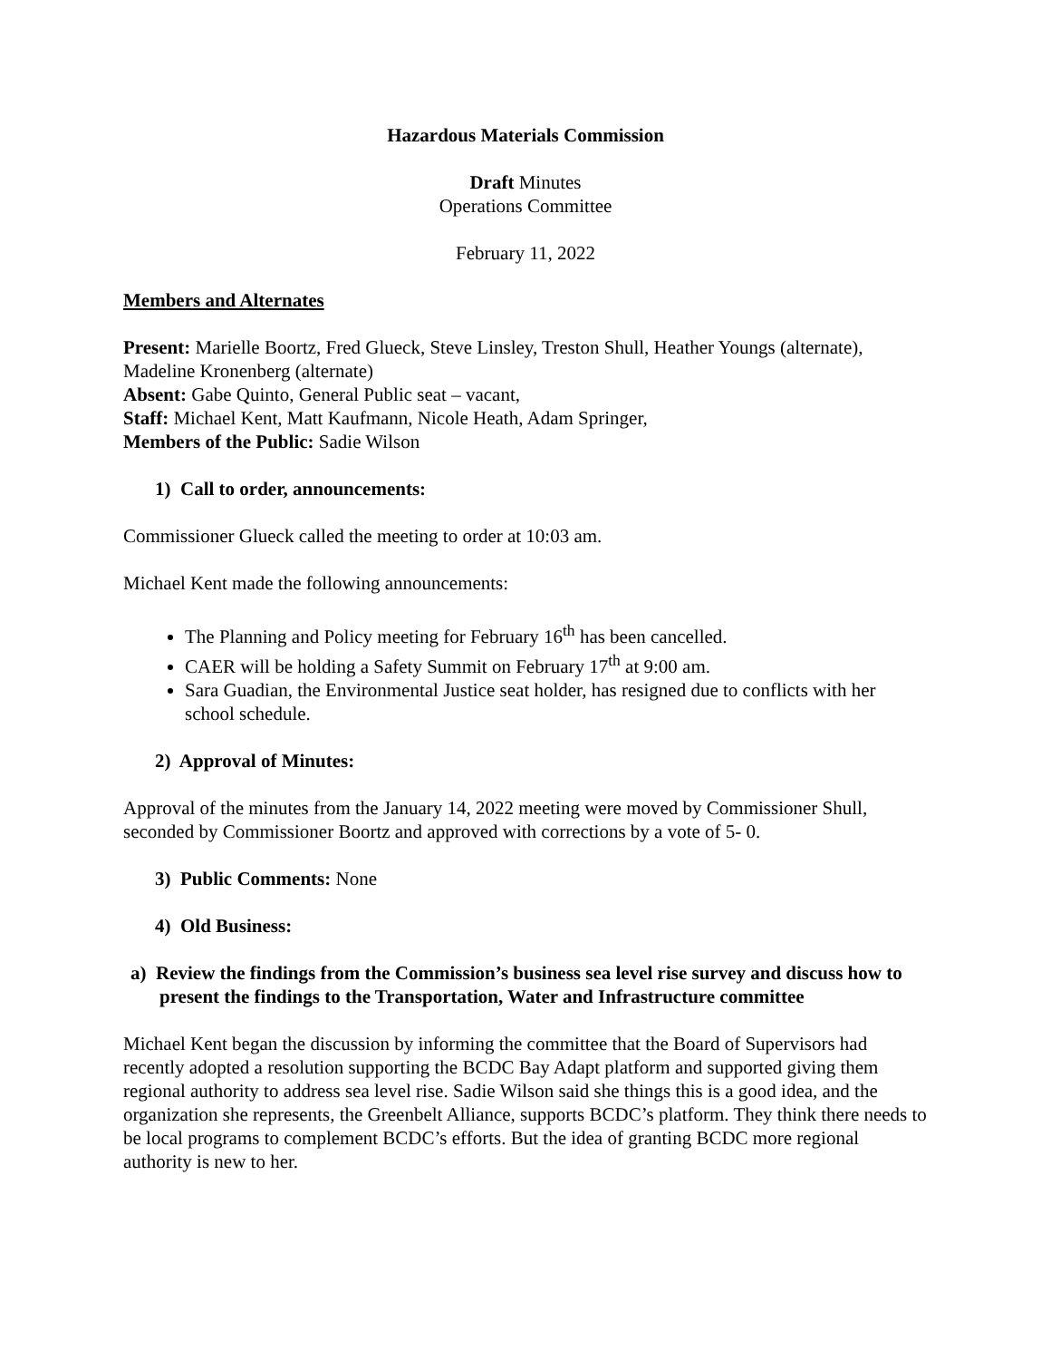Hazardous Materials Commission
Draft Minutes
Operations Committee
February 11, 2022
Members and Alternates
Present: Marielle Boortz, Fred Glueck, Steve Linsley, Treston Shull, Heather Youngs (alternate), Madeline Kronenberg (alternate)
Absent: Gabe Quinto, General Public seat – vacant,
Staff: Michael Kent, Matt Kaufmann, Nicole Heath, Adam Springer,
Members of the Public: Sadie Wilson
1) Call to order, announcements:
Commissioner Glueck called the meeting to order at 10:03 am.
Michael Kent made the following announcements:
The Planning and Policy meeting for February 16<sup>th</sup> has been cancelled.
CAER will be holding a Safety Summit on February 17<sup>th</sup> at 9:00 am.
Sara Guadian, the Environmental Justice seat holder, has resigned due to conflicts with her school schedule.
2) Approval of Minutes:
Approval of the minutes from the January 14, 2022 meeting were moved by Commissioner Shull, seconded by Commissioner Boortz and approved with corrections by a vote of 5- 0.
3) Public Comments: None
4) Old Business:
a) Review the findings from the Commission’s business sea level rise survey and discuss how to present the findings to the Transportation, Water and Infrastructure committee
Michael Kent began the discussion by informing the committee that the Board of Supervisors had recently adopted a resolution supporting the BCDC Bay Adapt platform and supported giving them regional authority to address sea level rise. Sadie Wilson said she things this is a good idea, and the organization she represents, the Greenbelt Alliance, supports BCDC’s platform. They think there needs to be local programs to complement BCDC’s efforts. But the idea of granting BCDC more regional authority is new to her.